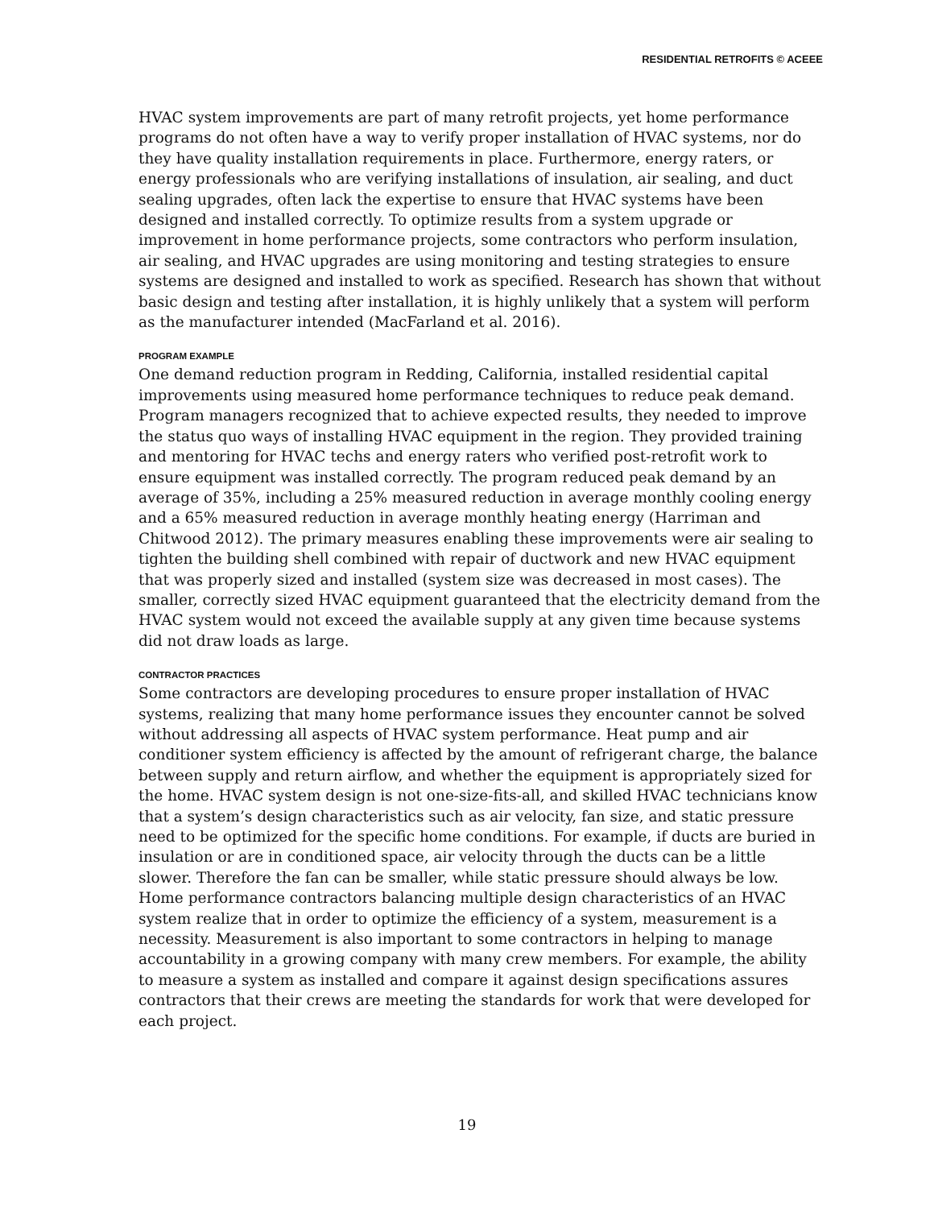RESIDENTIAL RETROFITS © ACEEE
HVAC system improvements are part of many retrofit projects, yet home performance programs do not often have a way to verify proper installation of HVAC systems, nor do they have quality installation requirements in place. Furthermore, energy raters, or energy professionals who are verifying installations of insulation, air sealing, and duct sealing upgrades, often lack the expertise to ensure that HVAC systems have been designed and installed correctly. To optimize results from a system upgrade or improvement in home performance projects, some contractors who perform insulation, air sealing, and HVAC upgrades are using monitoring and testing strategies to ensure systems are designed and installed to work as specified. Research has shown that without basic design and testing after installation, it is highly unlikely that a system will perform as the manufacturer intended (MacFarland et al. 2016).
PROGRAM EXAMPLE
One demand reduction program in Redding, California, installed residential capital improvements using measured home performance techniques to reduce peak demand. Program managers recognized that to achieve expected results, they needed to improve the status quo ways of installing HVAC equipment in the region. They provided training and mentoring for HVAC techs and energy raters who verified post-retrofit work to ensure equipment was installed correctly. The program reduced peak demand by an average of 35%, including a 25% measured reduction in average monthly cooling energy and a 65% measured reduction in average monthly heating energy (Harriman and Chitwood 2012). The primary measures enabling these improvements were air sealing to tighten the building shell combined with repair of ductwork and new HVAC equipment that was properly sized and installed (system size was decreased in most cases). The smaller, correctly sized HVAC equipment guaranteed that the electricity demand from the HVAC system would not exceed the available supply at any given time because systems did not draw loads as large.
CONTRACTOR PRACTICES
Some contractors are developing procedures to ensure proper installation of HVAC systems, realizing that many home performance issues they encounter cannot be solved without addressing all aspects of HVAC system performance. Heat pump and air conditioner system efficiency is affected by the amount of refrigerant charge, the balance between supply and return airflow, and whether the equipment is appropriately sized for the home. HVAC system design is not one-size-fits-all, and skilled HVAC technicians know that a system’s design characteristics such as air velocity, fan size, and static pressure need to be optimized for the specific home conditions. For example, if ducts are buried in insulation or are in conditioned space, air velocity through the ducts can be a little slower. Therefore the fan can be smaller, while static pressure should always be low. Home performance contractors balancing multiple design characteristics of an HVAC system realize that in order to optimize the efficiency of a system, measurement is a necessity. Measurement is also important to some contractors in helping to manage accountability in a growing company with many crew members. For example, the ability to measure a system as installed and compare it against design specifications assures contractors that their crews are meeting the standards for work that were developed for each project.
19